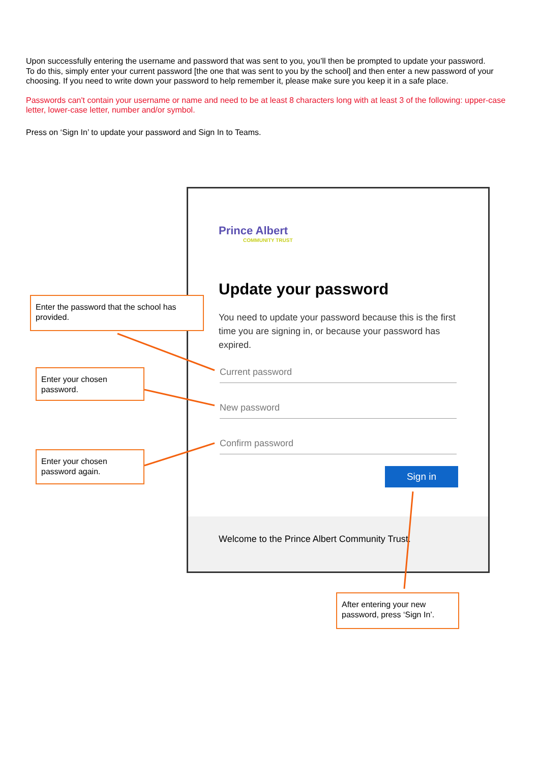Upon successfully entering the username and password that was sent to you, you’ll then be prompted to update your password.
To do this, simply enter your current password [the one that was sent to you by the school] and then enter a new password of your choosing. If you need to write down your password to help remember it, please make sure you keep it in a safe place.
Passwords can't contain your username or name and need to be at least 8 characters long with at least 3 of the following: upper-case letter, lower-case letter, number and/or symbol.
Press on ‘Sign In’ to update your password and Sign In to Teams.
Prince Albert
COMMUNITY TRUST
Update your password
You need to update your password because this is the first time you are signing in, or because your password has expired.
Current password
New password
Confirm password
Sign in
Welcome to the Prince Albert Community Trust.
Enter the password that the school has provided.
Enter your chosen password.
Enter your chosen password again.
After entering your new password, press ‘Sign In’.